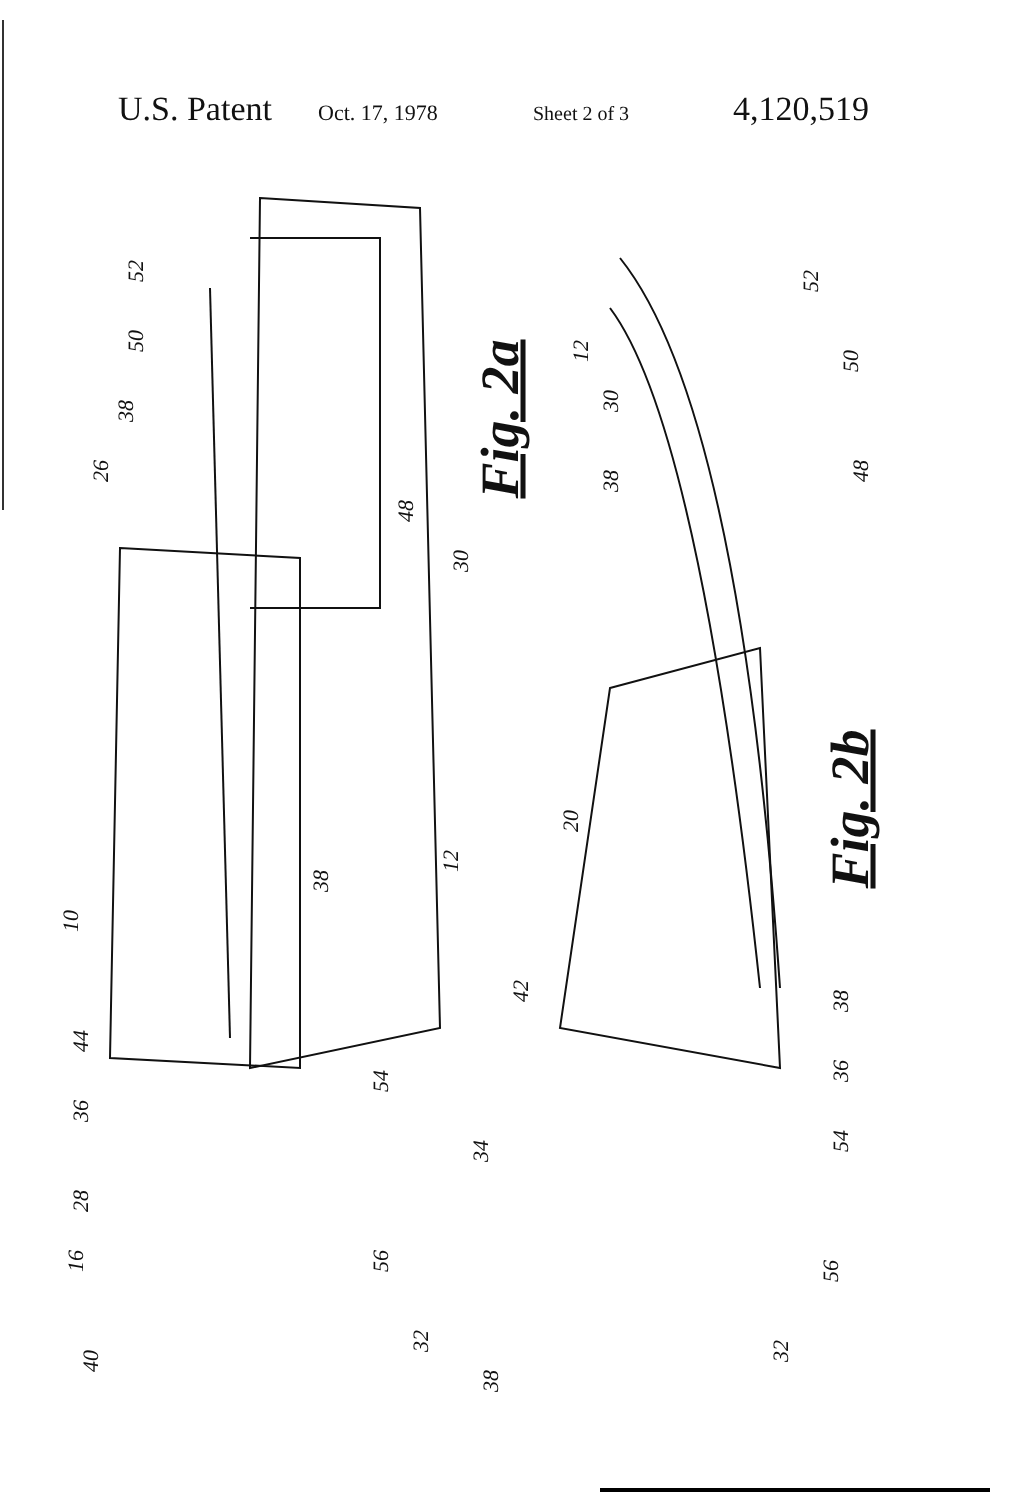U.S. Patent Oct. 17, 1978 Sheet 2 of 3 4,120,519
52
50
38
26
48
30
38
12
10
44
36
54
28
16 56
32
40
Fig. 2a
12
52
50
30
38 48
Fig. 2b 20
42 38
36
54 34
56
32
38